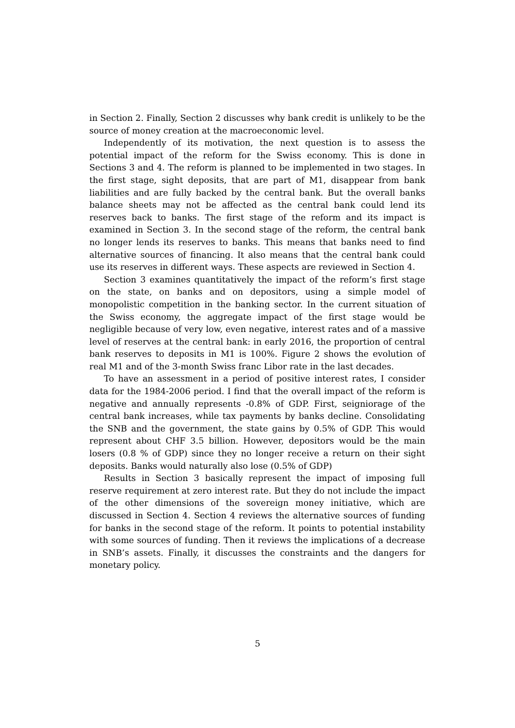in Section 2. Finally, Section 2 discusses why bank credit is unlikely to be the source of money creation at the macroeconomic level.
Independently of its motivation, the next question is to assess the potential impact of the reform for the Swiss economy. This is done in Sections 3 and 4. The reform is planned to be implemented in two stages. In the first stage, sight deposits, that are part of M1, disappear from bank liabilities and are fully backed by the central bank. But the overall banks balance sheets may not be affected as the central bank could lend its reserves back to banks. The first stage of the reform and its impact is examined in Section 3. In the second stage of the reform, the central bank no longer lends its reserves to banks. This means that banks need to find alternative sources of financing. It also means that the central bank could use its reserves in different ways. These aspects are reviewed in Section 4.
Section 3 examines quantitatively the impact of the reform’s first stage on the state, on banks and on depositors, using a simple model of monopolistic competition in the banking sector. In the current situation of the Swiss economy, the aggregate impact of the first stage would be negligible because of very low, even negative, interest rates and of a massive level of reserves at the central bank: in early 2016, the proportion of central bank reserves to deposits in M1 is 100%. Figure 2 shows the evolution of real M1 and of the 3-month Swiss franc Libor rate in the last decades.
To have an assessment in a period of positive interest rates, I consider data for the 1984-2006 period. I find that the overall impact of the reform is negative and annually represents -0.8% of GDP. First, seigniorage of the central bank increases, while tax payments by banks decline. Consolidating the SNB and the government, the state gains by 0.5% of GDP. This would represent about CHF 3.5 billion. However, depositors would be the main losers (0.8 % of GDP) since they no longer receive a return on their sight deposits. Banks would naturally also lose (0.5% of GDP)
Results in Section 3 basically represent the impact of imposing full reserve requirement at zero interest rate. But they do not include the impact of the other dimensions of the sovereign money initiative, which are discussed in Section 4. Section 4 reviews the alternative sources of funding for banks in the second stage of the reform. It points to potential instability with some sources of funding. Then it reviews the implications of a decrease in SNB’s assets. Finally, it discusses the constraints and the dangers for monetary policy.
5